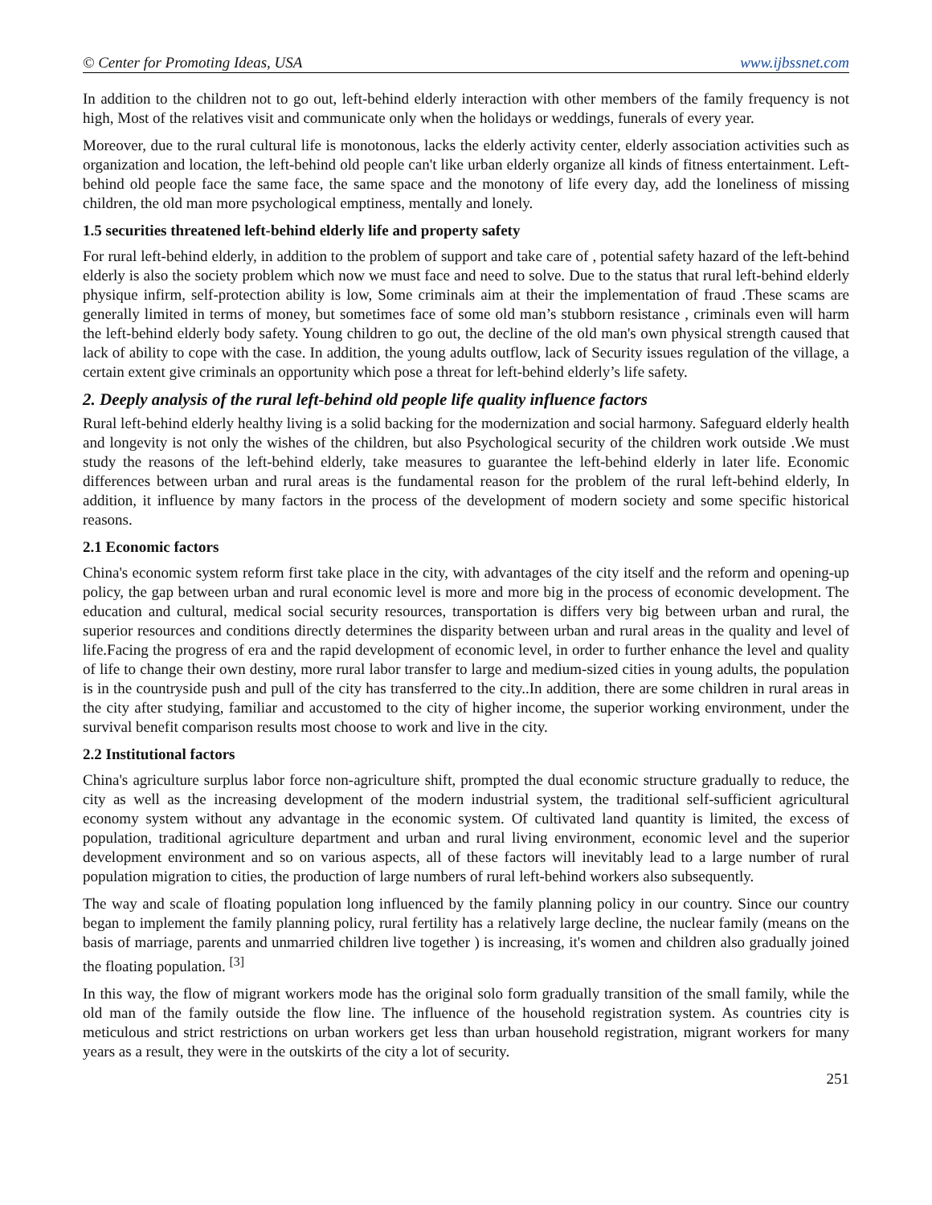© Center for Promoting Ideas, USA www.ijbssnet.com
In addition to the children not to go out, left-behind elderly interaction with other members of the family frequency is not high, Most of the relatives visit and communicate only when the holidays or weddings, funerals of every year.
Moreover, due to the rural cultural life is monotonous, lacks the elderly activity center, elderly association activities such as organization and location, the left-behind old people can't like urban elderly organize all kinds of fitness entertainment. Left-behind old people face the same face, the same space and the monotony of life every day, add the loneliness of missing children, the old man more psychological emptiness, mentally and lonely.
1.5 securities threatened left-behind elderly life and property safety
For rural left-behind elderly, in addition to the problem of support and take care of , potential safety hazard of the left-behind elderly is also the society problem which now we must face and need to solve. Due to the status that rural left-behind elderly physique infirm, self-protection ability is low, Some criminals aim at their the implementation of fraud .These scams are generally limited in terms of money, but sometimes face of some old man’s stubborn resistance , criminals even will harm the left-behind elderly body safety. Young children to go out, the decline of the old man's own physical strength caused that lack of ability to cope with the case. In addition, the young adults outflow, lack of Security issues regulation of the village, a certain extent give criminals an opportunity which pose a threat for left-behind elderly’s life safety.
2. Deeply analysis of the rural left-behind old people life quality influence factors
Rural left-behind elderly healthy living is a solid backing for the modernization and social harmony. Safeguard elderly health and longevity is not only the wishes of the children, but also Psychological security of the children work outside .We must study the reasons of the left-behind elderly, take measures to guarantee the left-behind elderly in later life. Economic differences between urban and rural areas is the fundamental reason for the problem of the rural left-behind elderly, In addition, it influence by many factors in the process of the development of modern society and some specific historical reasons.
2.1 Economic factors
China's economic system reform first take place in the city, with advantages of the city itself and the reform and opening-up policy, the gap between urban and rural economic level is more and more big in the process of economic development. The education and cultural, medical social security resources, transportation is differs very big between urban and rural, the superior resources and conditions directly determines the disparity between urban and rural areas in the quality and level of life.Facing the progress of era and the rapid development of economic level, in order to further enhance the level and quality of life to change their own destiny, more rural labor transfer to large and medium-sized cities in young adults, the population is in the countryside push and pull of the city has transferred to the city..In addition, there are some children in rural areas in the city after studying, familiar and accustomed to the city of higher income, the superior working environment, under the survival benefit comparison results most choose to work and live in the city.
2.2 Institutional factors
China's agriculture surplus labor force non-agriculture shift, prompted the dual economic structure gradually to reduce, the city as well as the increasing development of the modern industrial system, the traditional self-sufficient agricultural economy system without any advantage in the economic system. Of cultivated land quantity is limited, the excess of population, traditional agriculture department and urban and rural living environment, economic level and the superior development environment and so on various aspects, all of these factors will inevitably lead to a large number of rural population migration to cities, the production of large numbers of rural left-behind workers also subsequently.
The way and scale of floating population long influenced by the family planning policy in our country. Since our country began to implement the family planning policy, rural fertility has a relatively large decline, the nuclear family (means on the basis of marriage, parents and unmarried children live together ) is increasing, it's women and children also gradually joined the floating population. <sup>[3]</sup>
In this way, the flow of migrant workers mode has the original solo form gradually transition of the small family, while the old man of the family outside the flow line. The influence of the household registration system. As countries city is meticulous and strict restrictions on urban workers get less than urban household registration, migrant workers for many years as a result, they were in the outskirts of the city a lot of security.
251